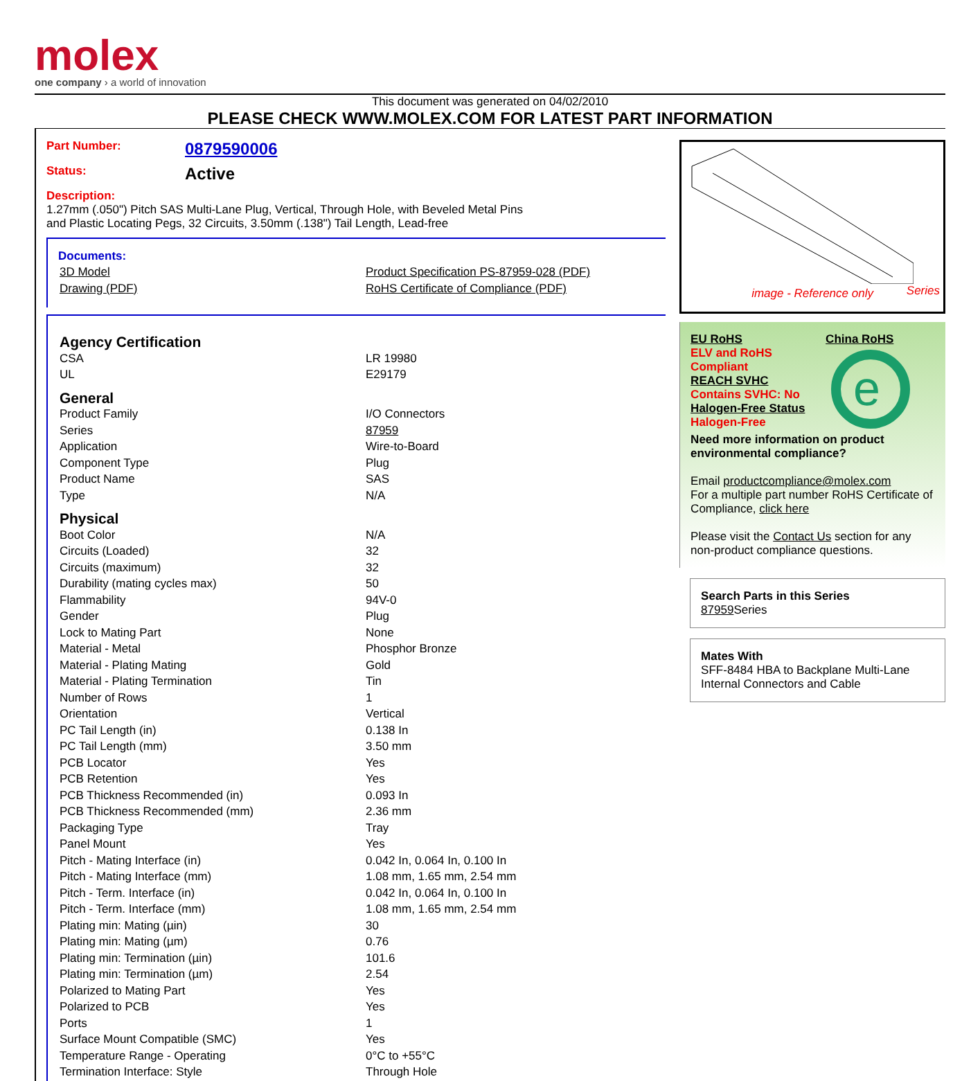molex
one company › a world of innovation
This document was generated on 04/02/2010
PLEASE CHECK WWW.MOLEX.COM FOR LATEST PART INFORMATION
Part Number: 0879590006
Status: Active
Description: 1.27mm (.050") Pitch SAS Multi-Lane Plug, Vertical, Through Hole, with Beveled Metal Pins and Plastic Locating Pegs, 32 Circuits, 3.50mm (.138") Tail Length, Lead-free
Documents:
| 3D Model | Product Specification PS-87959-028 (PDF) |
| Drawing (PDF) | RoHS Certificate of Compliance (PDF) |
| Agency Certification | |
| CSA | LR 19980 |
| UL | E29179 |
| General | |
| Product Family | I/O Connectors |
| Series | 87959 |
| Application | Wire-to-Board |
| Component Type | Plug |
| Product Name | SAS |
| Type | N/A |
| Physical | |
| Boot Color | N/A |
| Circuits (Loaded) | 32 |
| Circuits (maximum) | 32 |
| Durability (mating cycles max) | 50 |
| Flammability | 94V-0 |
| Gender | Plug |
| Lock to Mating Part | None |
| Material - Metal | Phosphor Bronze |
| Material - Plating Mating | Gold |
| Material - Plating Termination | Tin |
| Number of Rows | 1 |
| Orientation | Vertical |
| PC Tail Length (in) | 0.138 In |
| PC Tail Length (mm) | 3.50 mm |
| PCB Locator | Yes |
| PCB Retention | Yes |
| PCB Thickness Recommended (in) | 0.093 In |
| PCB Thickness Recommended (mm) | 2.36 mm |
| Packaging Type | Tray |
| Panel Mount | Yes |
| Pitch - Mating Interface (in) | 0.042 In, 0.064 In, 0.100 In |
| Pitch - Mating Interface (mm) | 1.08 mm, 1.65 mm, 2.54 mm |
| Pitch - Term. Interface (in) | 0.042 In, 0.064 In, 0.100 In |
| Pitch - Term. Interface (mm) | 1.08 mm, 1.65 mm, 2.54 mm |
| Plating min: Mating (µin) | 30 |
| Plating min: Mating (µm) | 0.76 |
| Plating min: Termination (µin) | 101.6 |
| Plating min: Termination (µm) | 2.54 |
| Polarized to Mating Part | Yes |
| Polarized to PCB | Yes |
| Ports | 1 |
| Surface Mount Compatible (SMC) | Yes |
| Temperature Range - Operating | 0°C to +55°C |
| Termination Interface: Style | Through Hole |
Series
image - Reference only
EU RoHS
ELV and RoHS Compliant
REACH SVHC
Contains SVHC: No
Halogen-Free Status
Halogen-Free
China RoHS
e
Need more information on product environmental compliance?
Email productcompliance@molex.com
For a multiple part number RoHS Certificate of Compliance, click here
Please visit the Contact Us section for any non-product compliance questions.
Search Parts in this Series
87959 Series
Mates With
SFF-8484 HBA to Backplane Multi-Lane Internal Connectors and Cable